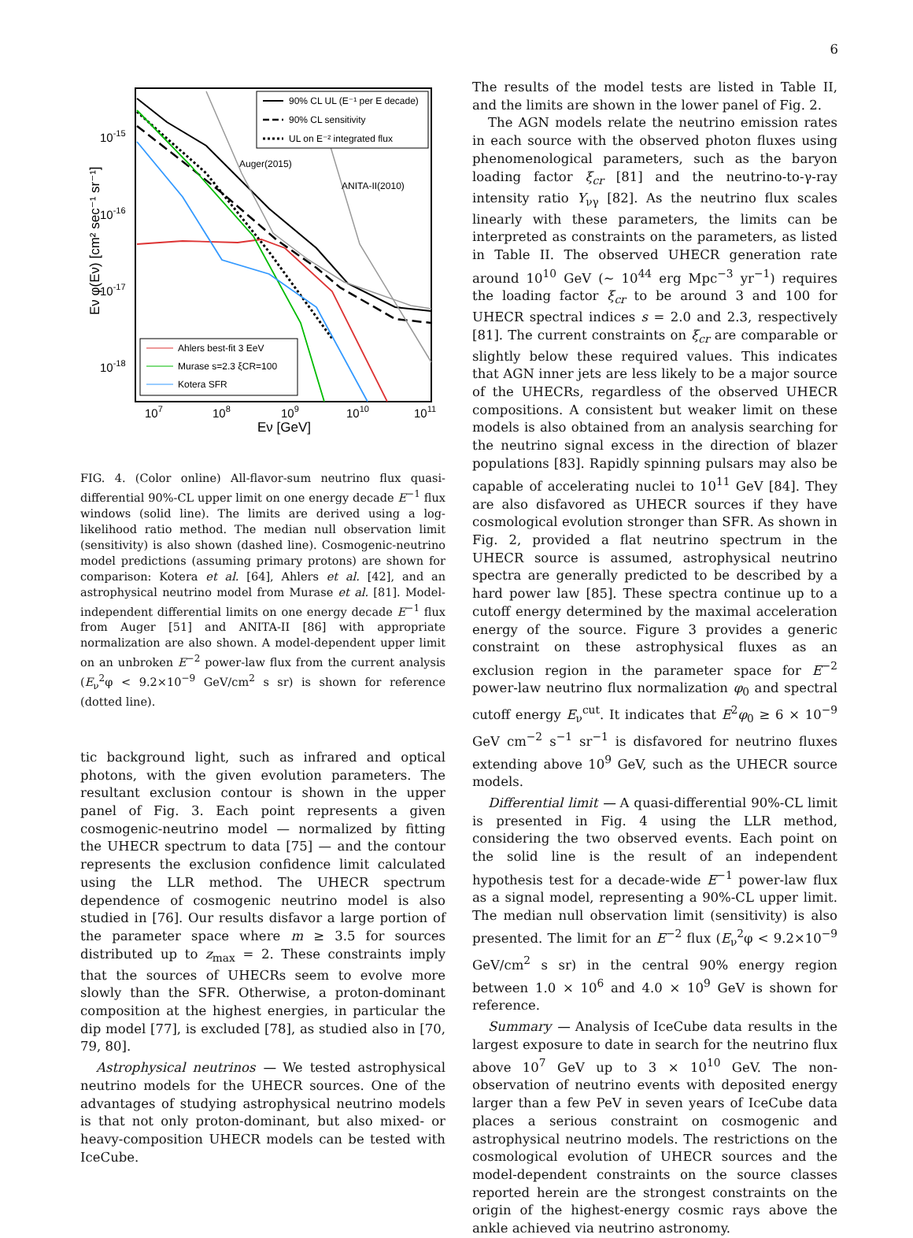6
10-15
10-16
10-17
10-18
107
108
109
1010
1011
Eν [GeV]
Eν φ(Eν) [cm² sec⁻¹ sr⁻¹]
Auger(2015)
ANITA-II(2010)
90% CL UL (E⁻¹ per E decade)
90% CL sensitivity
UL on E⁻² integrated flux
Ahlers best-fit 3 EeV
Murase s=2.3 ξCR=100
Kotera SFR
FIG. 4. (Color online) All-flavor-sum neutrino flux quasi-differential 90%-CL upper limit on one energy decade E<sup>−1</sup> flux windows (solid line). The limits are derived using a log-likelihood ratio method. The median null observation limit (sensitivity) is also shown (dashed line). Cosmogenic-neutrino model predictions (assuming primary protons) are shown for comparison: Kotera et al. [64], Ahlers et al. [42], and an astrophysical neutrino model from Murase et al. [81]. Model-independent differential limits on one energy decade E<sup>−1</sup> flux from Auger [51] and ANITA-II [86] with appropriate normalization are also shown. A model-dependent upper limit on an unbroken E<sup>−2</sup> power-law flux from the current analysis (E<sub>ν</sub><sup>2</sup>φ < 9.2×10<sup>−9</sup> GeV/cm<sup>2</sup> s sr) is shown for reference (dotted line).
tic background light, such as infrared and optical photons, with the given evolution parameters. The resultant exclusion contour is shown in the upper panel of Fig. 3. Each point represents a given cosmogenic-neutrino model — normalized by fitting the UHECR spectrum to data [75] — and the contour represents the exclusion confidence limit calculated using the LLR method. The UHECR spectrum dependence of cosmogenic neutrino model is also studied in [76]. Our results disfavor a large portion of the parameter space where m ≥ 3.5 for sources distributed up to z<sub>max</sub> = 2. These constraints imply that the sources of UHECRs seem to evolve more slowly than the SFR. Otherwise, a proton-dominant composition at the highest energies, in particular the dip model [77], is excluded [78], as studied also in [70, 79, 80].
Astrophysical neutrinos — We tested astrophysical neutrino models for the UHECR sources. One of the advantages of studying astrophysical neutrino models is that not only proton-dominant, but also mixed- or heavy-composition UHECR models can be tested with IceCube.
The results of the model tests are listed in Table II, and the limits are shown in the lower panel of Fig. 2.
The AGN models relate the neutrino emission rates in each source with the observed photon fluxes using phenomenological parameters, such as the baryon loading factor ξ<sub>cr</sub> [81] and the neutrino-to-γ-ray intensity ratio Y<sub>νγ</sub> [82]. As the neutrino flux scales linearly with these parameters, the limits can be interpreted as constraints on the parameters, as listed in Table II. The observed UHECR generation rate around 10<sup>10</sup> GeV (∼ 10<sup>44</sup> erg Mpc<sup>−3</sup> yr<sup>−1</sup>) requires the loading factor ξ<sub>cr</sub> to be around 3 and 100 for UHECR spectral indices s = 2.0 and 2.3, respectively [81]. The current constraints on ξ<sub>cr</sub> are comparable or slightly below these required values. This indicates that AGN inner jets are less likely to be a major source of the UHECRs, regardless of the observed UHECR compositions. A consistent but weaker limit on these models is also obtained from an analysis searching for the neutrino signal excess in the direction of blazer populations [83]. Rapidly spinning pulsars may also be capable of accelerating nuclei to 10<sup>11</sup> GeV [84]. They are also disfavored as UHECR sources if they have cosmological evolution stronger than SFR. As shown in Fig. 2, provided a flat neutrino spectrum in the UHECR source is assumed, astrophysical neutrino spectra are generally predicted to be described by a hard power law [85]. These spectra continue up to a cutoff energy determined by the maximal acceleration energy of the source. Figure 3 provides a generic constraint on these astrophysical fluxes as an exclusion region in the parameter space for E<sup>−2</sup> power-law neutrino flux normalization φ<sub>0</sub> and spectral cutoff energy E<sub>ν</sub><sup>cut</sup>. It indicates that E<sup>2</sup>φ<sub>0</sub> ≥ 6 × 10<sup>−9</sup> GeV cm<sup>−2</sup> s<sup>−1</sup> sr<sup>−1</sup> is disfavored for neutrino fluxes extending above 10<sup>9</sup> GeV, such as the UHECR source models.
Differential limit — A quasi-differential 90%-CL limit is presented in Fig. 4 using the LLR method, considering the two observed events. Each point on the solid line is the result of an independent hypothesis test for a decade-wide E<sup>−1</sup> power-law flux as a signal model, representing a 90%-CL upper limit. The median null observation limit (sensitivity) is also presented. The limit for an E<sup>−2</sup> flux (E<sub>ν</sub><sup>2</sup>φ < 9.2×10<sup>−9</sup> GeV/cm<sup>2</sup> s sr) in the central 90% energy region between 1.0 × 10<sup>6</sup> and 4.0 × 10<sup>9</sup> GeV is shown for reference.
Summary — Analysis of IceCube data results in the largest exposure to date in search for the neutrino flux above 10<sup>7</sup> GeV up to 3 × 10<sup>10</sup> GeV. The non-observation of neutrino events with deposited energy larger than a few PeV in seven years of IceCube data places a serious constraint on cosmogenic and astrophysical neutrino models. The restrictions on the cosmological evolution of UHECR sources and the model-dependent constraints on the source classes reported herein are the strongest constraints on the origin of the highest-energy cosmic rays above the ankle achieved via neutrino astronomy.